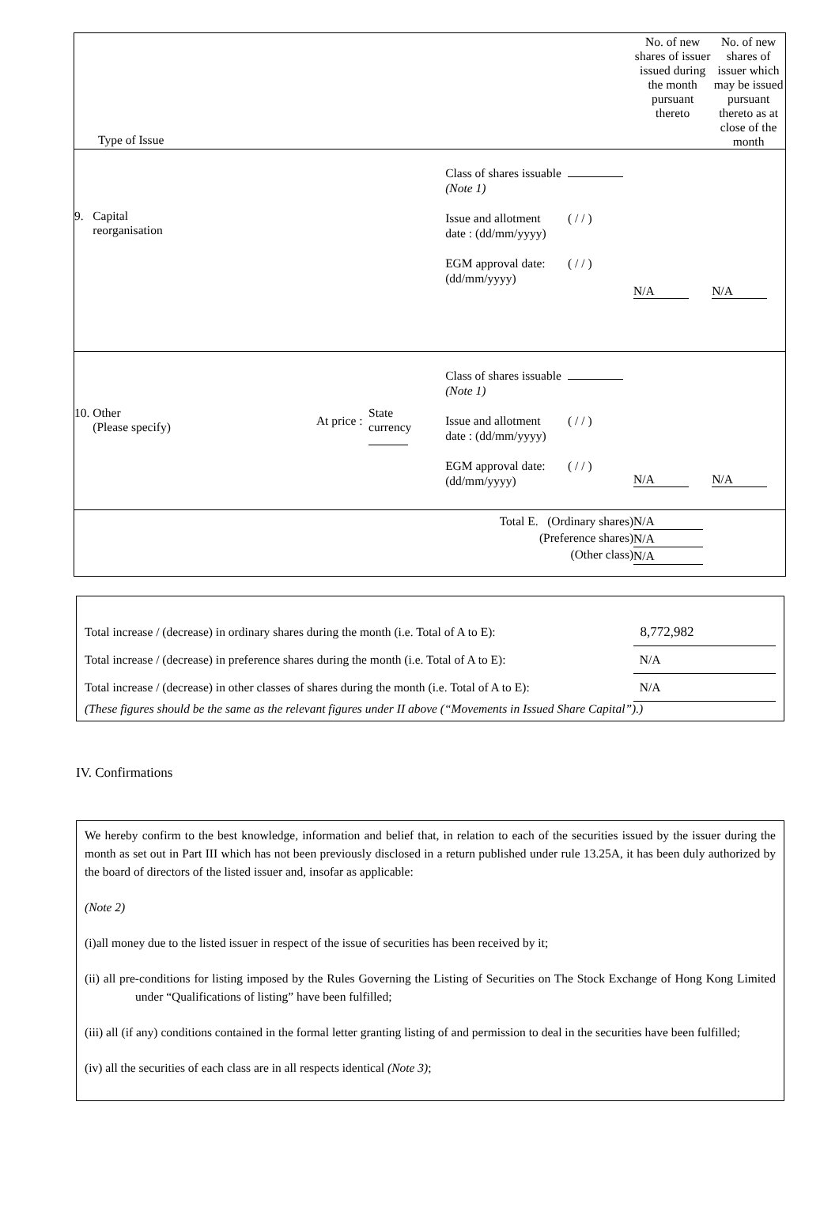| Type of Issue | | | | | No. of new shares of issuer issued during the month pursuant thereto | No. of new shares of issuer which may be issued pursuant thereto as at close of the month |
| 9. Capital reorganisation | | | Class of shares issuable (Note 1) Issue and allotment date : (dd/mm/yyyy) EGM approval date: (dd/mm/yyyy) | ( / / ) ( / / ) | N/A | N/A |
| 10. Other (Please specify) | At price : | State currency | Class of shares issuable (Note 1) Issue and allotment date : (dd/mm/yyyy) EGM approval date: (dd/mm/yyyy) | ( / / ) ( / / ) | N/A | N/A |
| Total E. (Ordinary shares) (Preference shares) (Other class) | | | | | N/A N/A N/A | |
Total increase / (decrease) in ordinary shares during the month (i.e. Total of A to E): 8,772,982
Total increase / (decrease) in preference shares during the month (i.e. Total of A to E): N/A
Total increase / (decrease) in other classes of shares during the month (i.e. Total of A to E): N/A
(These figures should be the same as the relevant figures under II above (“Movements in Issued Share Capital”).)
IV. Confirmations
We hereby confirm to the best knowledge, information and belief that, in relation to each of the securities issued by the issuer during the month as set out in Part III which has not been previously disclosed in a return published under rule 13.25A, it has been duly authorized by the board of directors of the listed issuer and, insofar as applicable:
(Note 2)
(i)all money due to the listed issuer in respect of the issue of securities has been received by it;
(ii) all pre-conditions for listing imposed by the Rules Governing the Listing of Securities on The Stock Exchange of Hong Kong Limited under “Qualifications of listing” have been fulfilled;
(iii) all (if any) conditions contained in the formal letter granting listing of and permission to deal in the securities have been fulfilled;
(iv) all the securities of each class are in all respects identical (Note 3);